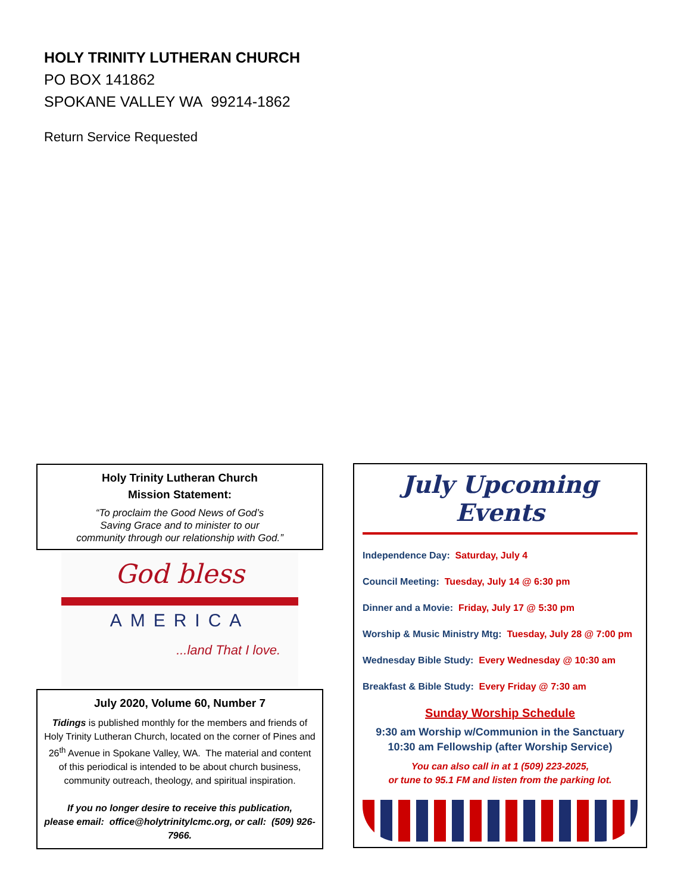HOLY TRINITY LUTHERAN CHURCH
PO BOX 141862
SPOKANE VALLEY WA 99214-1862
Return Service Requested
Holy Trinity Lutheran Church
Mission Statement:
“To proclaim the Good News of God’s
Saving Grace and to minister to our
community through our relationship with God.”
God bless
AMERICA
...land That I love.
July 2020, Volume 60, Number 7
Tidings is published monthly for the members and friends of Holy Trinity Lutheran Church, located on the corner of Pines and 26<sup>th</sup> Avenue in Spokane Valley, WA. The material and content of this periodical is intended to be about church business, community outreach, theology, and spiritual inspiration.
If you no longer desire to receive this publication,
please email: office@holytrinitylcmc.org, or call: (509) 926-7966.
July Upcoming Events
Independence Day: Saturday, July 4
Council Meeting: Tuesday, July 14 @ 6:30 pm
Dinner and a Movie: Friday, July 17 @ 5:30 pm
Worship & Music Ministry Mtg: Tuesday, July 28 @ 7:00 pm
Wednesday Bible Study: Every Wednesday @ 10:30 am
Breakfast & Bible Study: Every Friday @ 7:30 am
Sunday Worship Schedule
9:30 am Worship w/Communion in the Sanctuary
10:30 am Fellowship (after Worship Service)
You can also call in at 1 (509) 223-2025,
or tune to 95.1 FM and listen from the parking lot.